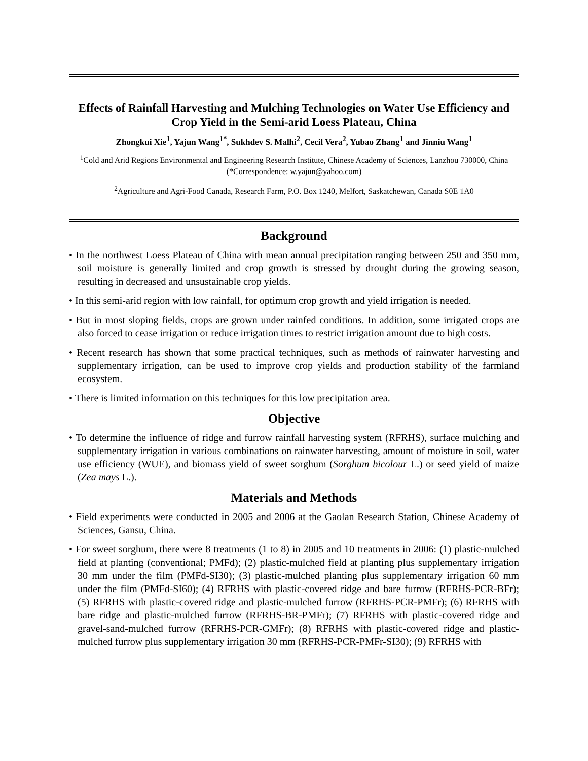Effects of Rainfall Harvesting and Mulching Technologies on Water Use Efficiency and Crop Yield in the Semi-arid Loess Plateau, China
Zhongkui Xie<sup>1</sup>, Yajun Wang<sup>1*</sup>, Sukhdev S. Malhi<sup>2</sup>, Cecil Vera<sup>2</sup>, Yubao Zhang<sup>1</sup> and Jinniu Wang<sup>1</sup>
<sup>1</sup> Cold and Arid Regions Environmental and Engineering Research Institute, Chinese Academy of Sciences, Lanzhou 730000, China (*Correspondence: w.yajun@yahoo.com)
<sup>2</sup> Agriculture and Agri-Food Canada, Research Farm, P.O. Box 1240, Melfort, Saskatchewan, Canada S0E 1A0
Background
• In the northwest Loess Plateau of China with mean annual precipitation ranging between 250 and 350 mm, soil moisture is generally limited and crop growth is stressed by drought during the growing season, resulting in decreased and unsustainable crop yields.
• In this semi-arid region with low rainfall, for optimum crop growth and yield irrigation is needed.
• But in most sloping fields, crops are grown under rainfed conditions. In addition, some irrigated crops are also forced to cease irrigation or reduce irrigation times to restrict irrigation amount due to high costs.
• Recent research has shown that some practical techniques, such as methods of rainwater harvesting and supplementary irrigation, can be used to improve crop yields and production stability of the farmland ecosystem.
• There is limited information on this techniques for this low precipitation area.
Objective
• To determine the influence of ridge and furrow rainfall harvesting system (RFRHS), surface mulching and supplementary irrigation in various combinations on rainwater harvesting, amount of moisture in soil, water use efficiency (WUE), and biomass yield of sweet sorghum (Sorghum bicolour L.) or seed yield of maize (Zea mays L.).
Materials and Methods
• Field experiments were conducted in 2005 and 2006 at the Gaolan Research Station, Chinese Academy of Sciences, Gansu, China.
• For sweet sorghum, there were 8 treatments (1 to 8) in 2005 and 10 treatments in 2006: (1) plastic-mulched field at planting (conventional; PMFd); (2) plastic-mulched field at planting plus supplementary irrigation 30 mm under the film (PMFd-SI30); (3) plastic-mulched planting plus supplementary irrigation 60 mm under the film (PMFd-SI60); (4) RFRHS with plastic-covered ridge and bare furrow (RFRHS-PCR-BFr); (5) RFRHS with plastic-covered ridge and plastic-mulched furrow (RFRHS-PCR-PMFr); (6) RFRHS with bare ridge and plastic-mulched furrow (RFRHS-BR-PMFr); (7) RFRHS with plastic-covered ridge and gravel-sand-mulched furrow (RFRHS-PCR-GMFr); (8) RFRHS with plastic-covered ridge and plastic-mulched furrow plus supplementary irrigation 30 mm (RFRHS-PCR-PMFr-SI30); (9) RFRHS with